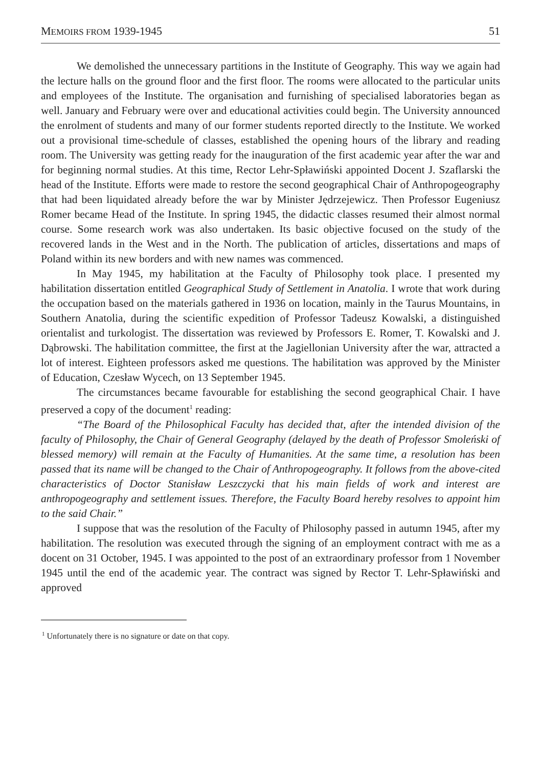MEMOIRS FROM 1939-1945 51
We demolished the unnecessary partitions in the Institute of Geography. This way we again had the lecture halls on the ground floor and the first floor. The rooms were allocated to the particular units and employees of the Institute. The organisation and furnishing of specialised laboratories began as well. January and February were over and educational activities could begin. The University announced the enrolment of students and many of our former students reported directly to the Institute. We worked out a provisional time-schedule of classes, established the opening hours of the library and reading room. The University was getting ready for the inauguration of the first academic year after the war and for beginning normal studies. At this time, Rector Lehr-Spławiński appointed Docent J. Szaflarski the head of the Institute. Efforts were made to restore the second geographical Chair of Anthropogeography that had been liquidated already before the war by Minister Jędrzejewicz. Then Professor Eugeniusz Romer became Head of the Institute. In spring 1945, the didactic classes resumed their almost normal course. Some research work was also undertaken. Its basic objective focused on the study of the recovered lands in the West and in the North. The publication of articles, dissertations and maps of Poland within its new borders and with new names was commenced.
In May 1945, my habilitation at the Faculty of Philosophy took place. I presented my habilitation dissertation entitled Geographical Study of Settlement in Anatolia. I wrote that work during the occupation based on the materials gathered in 1936 on location, mainly in the Taurus Mountains, in Southern Anatolia, during the scientific expedition of Professor Tadeusz Kowalski, a distinguished orientalist and turkologist. The dissertation was reviewed by Professors E. Romer, T. Kowalski and J. Dąbrowski. The habilitation committee, the first at the Jagiellonian University after the war, attracted a lot of interest. Eighteen professors asked me questions. The habilitation was approved by the Minister of Education, Czesław Wycech, on 13 September 1945.
The circumstances became favourable for establishing the second geographical Chair. I have preserved a copy of the document<sup>1</sup> reading:
“The Board of the Philosophical Faculty has decided that, after the intended division of the faculty of Philosophy, the Chair of General Geography (delayed by the death of Professor Smoleński of blessed memory) will remain at the Faculty of Humanities. At the same time, a resolution has been passed that its name will be changed to the Chair of Anthropogeography. It follows from the above-cited characteristics of Doctor Stanisław Leszczycki that his main fields of work and interest are anthropogeography and settlement issues. Therefore, the Faculty Board hereby resolves to appoint him to the said Chair.”
I suppose that was the resolution of the Faculty of Philosophy passed in autumn 1945, after my habilitation. The resolution was executed through the signing of an employment contract with me as a docent on 31 October, 1945. I was appointed to the post of an extraordinary professor from 1 November 1945 until the end of the academic year. The contract was signed by Rector T. Lehr-Spławiński and approved
<sup>1</sup> Unfortunately there is no signature or date on that copy.